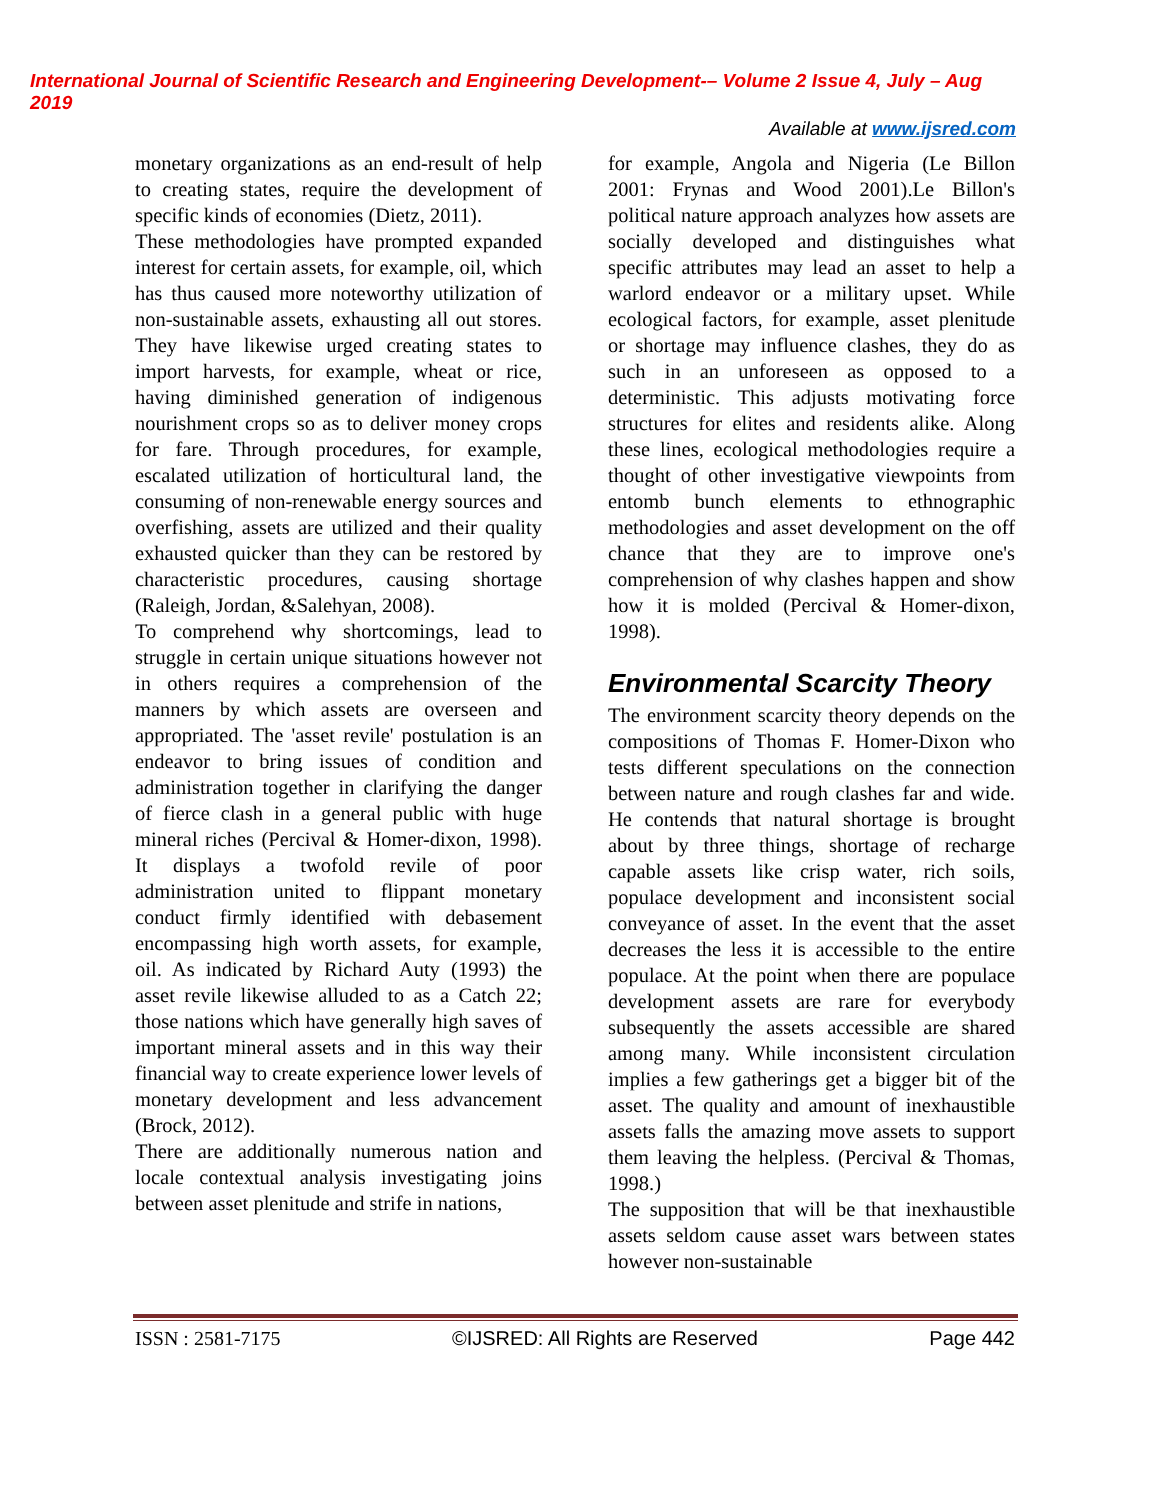International Journal of Scientific Research and Engineering Development-– Volume 2 Issue 4, July – Aug 2019
Available at www.ijsred.com
monetary organizations as an end-result of help to creating states, require the development of specific kinds of economies (Dietz, 2011).
These methodologies have prompted expanded interest for certain assets, for example, oil, which has thus caused more noteworthy utilization of non-sustainable assets, exhausting all out stores. They have likewise urged creating states to import harvests, for example, wheat or rice, having diminished generation of indigenous nourishment crops so as to deliver money crops for fare. Through procedures, for example, escalated utilization of horticultural land, the consuming of non-renewable energy sources and overfishing, assets are utilized and their quality exhausted quicker than they can be restored by characteristic procedures, causing shortage (Raleigh, Jordan, &Salehyan, 2008).
To comprehend why shortcomings, lead to struggle in certain unique situations however not in others requires a comprehension of the manners by which assets are overseen and appropriated. The 'asset revile' postulation is an endeavor to bring issues of condition and administration together in clarifying the danger of fierce clash in a general public with huge mineral riches (Percival & Homer-dixon, 1998). It displays a twofold revile of poor administration united to flippant monetary conduct firmly identified with debasement encompassing high worth assets, for example, oil. As indicated by Richard Auty (1993) the asset revile likewise alluded to as a Catch 22; those nations which have generally high saves of important mineral assets and in this way their financial way to create experience lower levels of monetary development and less advancement (Brock, 2012).
There are additionally numerous nation and locale contextual analysis investigating joins between asset plenitude and strife in nations,
for example, Angola and Nigeria (Le Billon 2001: Frynas and Wood 2001).Le Billon's political nature approach analyzes how assets are socially developed and distinguishes what specific attributes may lead an asset to help a warlord endeavor or a military upset. While ecological factors, for example, asset plenitude or shortage may influence clashes, they do as such in an unforeseen as opposed to a deterministic. This adjusts motivating force structures for elites and residents alike. Along these lines, ecological methodologies require a thought of other investigative viewpoints from entomb bunch elements to ethnographic methodologies and asset development on the off chance that they are to improve one's comprehension of why clashes happen and show how it is molded (Percival & Homer-dixon, 1998).
Environmental Scarcity Theory
The environment scarcity theory depends on the compositions of Thomas F. Homer-Dixon who tests different speculations on the connection between nature and rough clashes far and wide. He contends that natural shortage is brought about by three things, shortage of recharge capable assets like crisp water, rich soils, populace development and inconsistent social conveyance of asset. In the event that the asset decreases the less it is accessible to the entire populace. At the point when there are populace development assets are rare for everybody subsequently the assets accessible are shared among many. While inconsistent circulation implies a few gatherings get a bigger bit of the asset. The quality and amount of inexhaustible assets falls the amazing move assets to support them leaving the helpless. (Percival & Thomas, 1998.)
The supposition that will be that inexhaustible assets seldom cause asset wars between states however non-sustainable
ISSN : 2581-7175 ©IJSRED: All Rights are Reserved Page 442